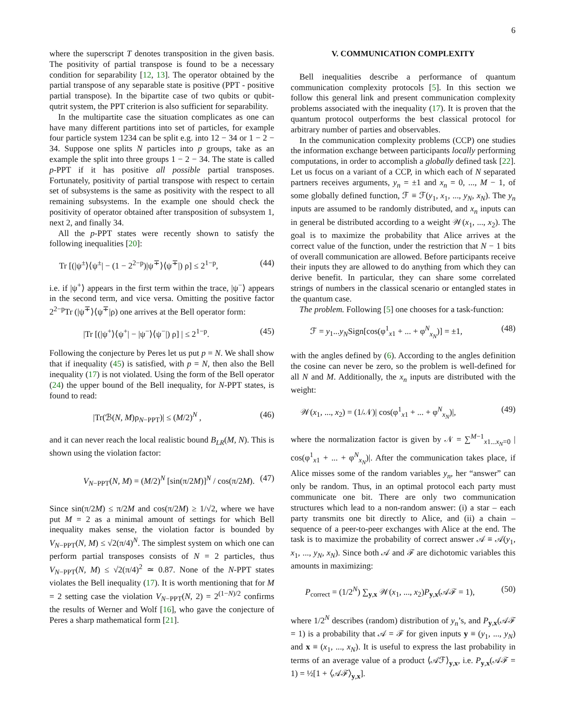6
where the superscript T denotes transposition in the given basis. The positivity of partial transpose is found to be a necessary condition for separability [12, 13]. The operator obtained by the partial transpose of any separable state is positive (PPT - positive partial transpose). In the bipartite case of two qubits or qubit-qutrit system, the PPT criterion is also sufficient for separability.
In the multipartite case the situation complicates as one can have many different partitions into set of particles, for example four particle system 1234 can be split e.g. into 12 − 34 or 1 − 2 − 34. Suppose one splits N particles into p groups, take as an example the split into three groups 1 − 2 − 34. The state is called p-PPT if it has positive all possible partial transposes. Fortunately, positivity of partial transpose with respect to certain set of subsystems is the same as positivity with the respect to all remaining subsystems. In the example one should check the positivity of operator obtained after transposition of subsystem 1, next 2, and finally 34.
All the p-PPT states were recently shown to satisfy the following inequalities [20]:
Tr [(|ψ<sup>±</sup>⟩⟨ψ<sup>±</sup>| − (1 − 2<sup>2−p</sup>)|ψ<sup>∓</sup>⟩⟨ψ<sup>∓</sup>|) ρ] ≤ 2<sup>1−p</sup>, (44)
i.e. if |ψ<sup>+</sup>⟩ appears in the first term within the trace, |ψ<sup>−</sup>⟩ appears in the second term, and vice versa. Omitting the positive factor 2<sup>2−p</sup>Tr (|ψ<sup>∓</sup>⟩⟨ψ<sup>∓</sup>|ρ) one arrives at the Bell operator form:
|Tr [(|ψ<sup>+</sup>⟩⟨ψ<sup>+</sup>| − |ψ<sup>−</sup>⟩⟨ψ<sup>−</sup>|) ρ] | ≤ 2<sup>1−p</sup>. (45)
Following the conjecture by Peres let us put p = N. We shall show that if inequality (45) is satisfied, with p = N, then also the Bell inequality (17) is not violated. Using the form of the Bell operator (24) the upper bound of the Bell inequality, for N-PPT states, is found to read:
|Tr(ℬ(N, M)ρ<sub>N−PPT</sub>)| ≤ (M/2)<sup>N</sup> , (46)
and it can never reach the local realistic bound B<sub>LR</sub>(M, N). This is shown using the violation factor:
V<sub>N−PPT</sub>(N, M) = (M/2)<sup>N</sup> [sin(π/2M)]<sup>N</sup> / cos(π/2M). (47)
Since sin(π/2M) ≤ π/2M and cos(π/2M) ≥ 1/√2, where we have put M = 2 as a minimal amount of settings for which Bell inequality makes sense, the violation factor is bounded by V<sub>N−PPT</sub>(N, M) ≤ √2(π/4)<sup>N</sup>. The simplest system on which one can perform partial transposes consists of N = 2 particles, thus V<sub>N−PPT</sub>(N, M) ≤ √2(π/4)<sup>2</sup> ≃ 0.87. None of the N-PPT states violates the Bell inequality (17). It is worth mentioning that for M = 2 setting case the violation V<sub>N−PPT</sub>(N, 2) = 2<sup>(1−N)/2</sup> confirms the results of Werner and Wolf [16], who gave the conjecture of Peres a sharp mathematical form [21].
V. COMMUNICATION COMPLEXITY
Bell inequalities describe a performance of quantum communication complexity protocols [5]. In this section we follow this general link and present communication complexity problems associated with the inequality (17). It is proven that the quantum protocol outperforms the best classical protocol for arbitrary number of parties and observables.
In the communication complexity problems (CCP) one studies the information exchange between participants locally performing computations, in order to accomplish a globally defined task [22]. Let us focus on a variant of a CCP, in which each of N separated partners receives arguments, y<sub>n</sub> = ±1 and x<sub>n</sub> = 0, ..., M − 1, of some globally defined function, ℱ ≡ ℱ(y<sub>1</sub>, x<sub>1</sub>, ..., y<sub>N</sub>, x<sub>N</sub>). The y<sub>n</sub> inputs are assumed to be randomly distributed, and x<sub>n</sub> inputs can in general be distributed according to a weight 𝒲(x<sub>1</sub>, ..., x<sub>2</sub>). The goal is to maximize the probability that Alice arrives at the correct value of the function, under the restriction that N − 1 bits of overall communication are allowed. Before participants receive their inputs they are allowed to do anything from which they can derive benefit. In particular, they can share some correlated strings of numbers in the classical scenario or entangled states in the quantum case.
The problem. Following [5] one chooses for a task-function:
ℱ = y<sub>1</sub>...y<sub>N</sub>Sign[cos(φ<sup>1</sup><sub>x1</sub> + ... + φ<sup>N</sup><sub>x<sub>N</sub></sub>)] = ±1, (48)
with the angles defined by (6). According to the angles definition the cosine can never be zero, so the problem is well-defined for all N and M. Additionally, the x<sub>n</sub> inputs are distributed with the weight:
𝒲(x<sub>1</sub>, ..., x<sub>2</sub>) = (1/𝒩)| cos(φ<sup>1</sup><sub>x1</sub> + ... + φ<sup>N</sup><sub>x<sub>N</sub></sub>)|, (49)
where the normalization factor is given by 𝒩 = ∑<sup>M−1</sup><sub>x1...x<sub>N</sub>=0</sub> | cos(φ<sup>1</sup><sub>x1</sub> + ... + φ<sup>N</sup><sub>x<sub>N</sub></sub>)|. After the communication takes place, if Alice misses some of the random variables y<sub>n</sub>, her “answer” can only be random. Thus, in an optimal protocol each party must communicate one bit. There are only two communication structures which lead to a non-random answer: (i) a star – each party transmits one bit directly to Alice, and (ii) a chain – sequence of a peer-to-peer exchanges with Alice at the end. The task is to maximize the probability of correct answer 𝒜 ≡ 𝒜(y<sub>1</sub>, x<sub>1</sub>, ..., y<sub>N</sub>, x<sub>N</sub>). Since both 𝒜 and ℱ are dichotomic variables this amounts in maximizing:
P<sub>correct</sub> = (1/2<sup>N</sup>) ∑<sub>y,x</sub> 𝒲(x<sub>1</sub>, ..., x<sub>2</sub>)P<sub>y,x</sub>(𝒜ℱ = 1), (50)
where 1/2<sup>N</sup> describes (random) distribution of y<sub>n</sub>’s, and P<sub>y,x</sub>(𝒜ℱ = 1) is a probability that 𝒜 = ℱ for given inputs y ≡ (y<sub>1</sub>, ..., y<sub>N</sub>) and x ≡ (x<sub>1</sub>, ..., x<sub>N</sub>). It is useful to express the last probability in terms of an average value of a product ⟨𝒜ℱ⟩<sub>y,x</sub>, i.e. P<sub>y,x</sub>(𝒜ℱ = 1) = ½[1 + ⟨𝒜ℱ⟩<sub>y,x</sub>].